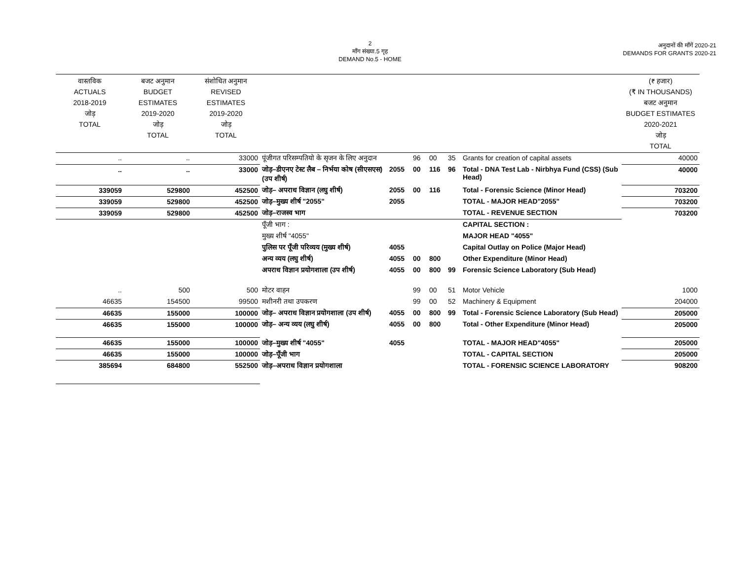2
माँग संख्या.5 गृह
DEMAND No.5 - HOME
अनुदानों की माँगें 2020-21
DEMANDS FOR GRANTS 2020-21
| वास्तविक ACTUALS 2018-2019 जोड़ TOTAL | बजट अनुमान BUDGET ESTIMATES 2019-2020 जोड़ TOTAL | संशोधित अनुमान REVISED ESTIMATES 2019-2020 जोड़ TOTAL | | | | | | | (₹ हजार) (₹ IN THOUSANDS) बजट अनुमान BUDGET ESTIMATES 2020-2021 जोड़ TOTAL |
| --- | --- | --- | --- | --- | --- | --- | --- | --- | --- |
| .. | .. | 33000 | पूंजीगत परिसम्पतियो के सृजन के लिए अनुदान | | 96 | 00 | 35 | Grants for creation of capital assets | 40000 |
| .. | .. | 33000 | जोड़–डीएनए टेस्ट लैब – निर्भया कोष (सीएसएस) (उप शीर्ष) | 2055 | 00 | 116 | 96 | Total - DNA Test Lab - Nirbhya Fund (CSS) (Sub Head) | 40000 |
| 339059 | 529800 | 452500 | जोड़– अपराध विज्ञान (लघु शीर्ष) | 2055 | 00 | 116 | | Total - Forensic Science (Minor Head) | 703200 |
| 339059 | 529800 | 452500 | जोड़–मुख्य शीर्ष "2055" | 2055 | | | | TOTAL - MAJOR HEAD"2055" | 703200 |
| 339059 | 529800 | 452500 | जोड़–राजस्व भाग | | | | | TOTAL - REVENUE SECTION | 703200 |
| | | | पूँजी भाग : | | | | | CAPITAL SECTION : | |
| | | | मुख्य शीर्ष "4055" | | | | | MAJOR HEAD "4055" | |
| | | | पुलिस पर पूँजी परिव्यय (मुख्य शीर्ष) | 4055 | | | | Capital Outlay on Police (Major Head) | |
| | | | अन्य व्यय (लघु शीर्ष) | 4055 | 00 | 800 | | Other Expenditure (Minor Head) | |
| | | | अपराध विज्ञान प्रयोगशाला (उप शीर्ष) | 4055 | 00 | 800 | 99 | Forensic Science Laboratory (Sub Head) | |
| .. | 500 | 500 | मोटर वाहन | | 99 | 00 | 51 | Motor Vehicle | 1000 |
| 46635 | 154500 | 99500 | मशीनरी तथा उपकरण | | 99 | 00 | 52 | Machinery & Equipment | 204000 |
| 46635 | 155000 | 100000 | जोड़– अपराध विज्ञान प्रयोगशाला (उप शीर्ष) | 4055 | 00 | 800 | 99 | Total - Forensic Science Laboratory (Sub Head) | 205000 |
| 46635 | 155000 | 100000 | जोड़– अन्य व्यय (लघु शीर्ष) | 4055 | 00 | 800 | | Total - Other Expenditure (Minor Head) | 205000 |
| 46635 | 155000 | 100000 | जोड़–मुख्य शीर्ष "4055" | 4055 | | | | TOTAL - MAJOR HEAD"4055" | 205000 |
| 46635 | 155000 | 100000 | जोड़–पूँजी भाग | | | | | TOTAL - CAPITAL SECTION | 205000 |
| 385694 | 684800 | 552500 | जोड़–अपराध विज्ञान प्रयोगशाला | | | | | TOTAL - FORENSIC SCIENCE LABORATORY | 908200 |